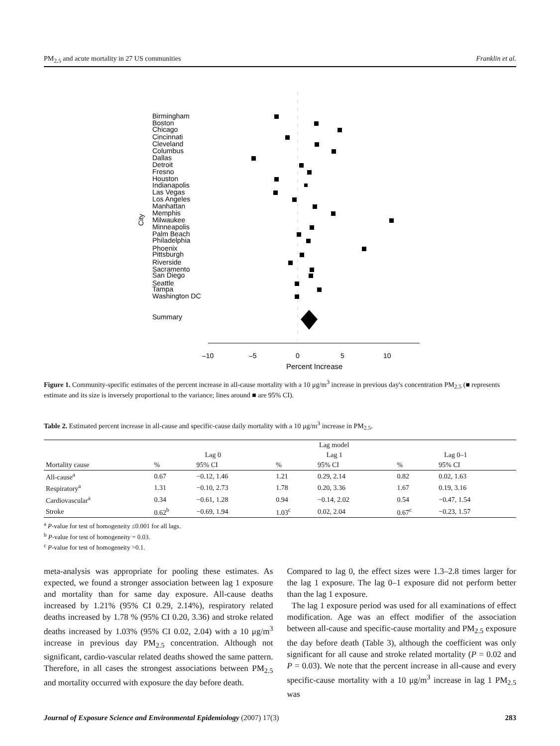PM<sub>2.5</sub> and acute mortality in 27 US communities Franklin et al.
City
Birmingham
Boston
Chicago
Cincinnati
Cleveland
Columbus
Dallas
Detroit
Fresno
Houston
Indianapolis
Las Vegas
Los Angeles
Manhattan
Memphis
Milwaukee
Minneapolis
Palm Beach
Philadelphia
Phoenix
Pittsburgh
Riverside
Sacramento
San Diego
Seattle
Tampa
Washington DC
Summary
–10
–5
0
5
10
Percent Increase
Figure 1. Community-specific estimates of the percent increase in all-cause mortality with a 10 μg/m<sup>3</sup> increase in previous day's concentration PM<sub>2.5</sub> (■ represents estimate and its size is inversely proportional to the variance; lines around ■ are 95% CI).
Table 2. Estimated percent increase in all-cause and specific-cause daily mortality with a 10 μg/m<sup>3</sup> increase in PM<sub>2.5</sub>.
| | Lag model | | | | | |
| --- | --- | --- | --- | --- | --- | --- |
| Mortality cause | Lag 0 | | Lag 1 | | Lag 0–1 | |
| | % | 95% CI | % | 95% CI | % | 95% CI |
| All-cause<sup>a</sup> | 0.67 | −0.12, 1.46 | 1.21 | 0.29, 2.14 | 0.82 | 0.02, 1.63 |
| Respiratory<sup>a</sup> | 1.31 | −0.10, 2.73 | 1.78 | 0.20, 3.36 | 1.67 | 0.19, 3.16 |
| Cardiovascular<sup>a</sup> | 0.34 | −0.61, 1.28 | 0.94 | −0.14, 2.02 | 0.54 | −0.47, 1.54 |
| Stroke | 0.62<sup>b</sup> | −0.69, 1.94 | 1.03<sup>c</sup> | 0.02, 2.04 | 0.67<sup>c</sup> | −0.23, 1.57 |
<sup>a</sup> P-value for test of homogeneity ≤0.001 for all lags.
<sup>b</sup> P-value for test of homogeneity = 0.03.
<sup>c</sup> P-value for test of homogeneity >0.1.
meta-analysis was appropriate for pooling these estimates. As expected, we found a stronger association between lag 1 exposure and mortality than for same day exposure. All-cause deaths increased by 1.21% (95% CI 0.29, 2.14%), respiratory related deaths increased by 1.78 % (95% CI 0.20, 3.36) and stroke related deaths increased by 1.03% (95% CI 0.02, 2.04) with a 10 μg/m<sup>3</sup> increase in previous day PM<sub>2.5</sub> concentration. Although not significant, cardio-vascular related deaths showed the same pattern. Therefore, in all cases the strongest associations between PM<sub>2.5</sub> and mortality occurred with exposure the day before death.
Compared to lag 0, the effect sizes were 1.3–2.8 times larger for the lag 1 exposure. The lag 0–1 exposure did not perform better than the lag 1 exposure.
The lag 1 exposure period was used for all examinations of effect modification. Age was an effect modifier of the association between all-cause and specific-cause mortality and PM<sub>2.5</sub> exposure the day before death (Table 3), although the coefficient was only significant for all cause and stroke related mortality (P = 0.02 and P = 0.03). We note that the percent increase in all-cause and every specific-cause mortality with a 10 μg/m<sup>3</sup> increase in lag 1 PM<sub>2.5</sub> was
Journal of Exposure Science and Environmental Epidemiology (2007) 17(3) 283